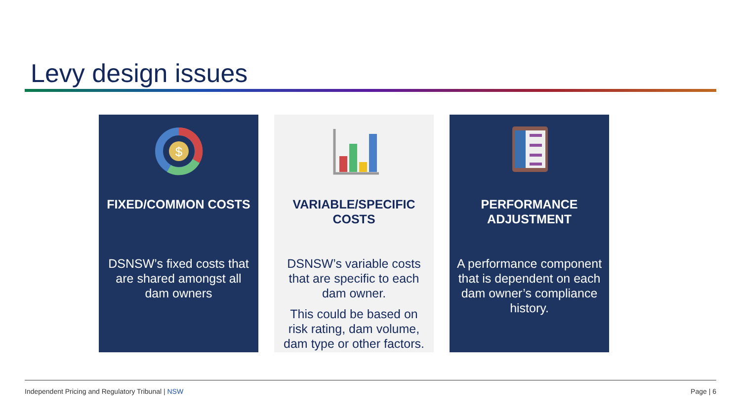Levy design issues
$
FIXED/COMMON COSTS
DSNSW’s fixed costs that are shared amongst all dam owners
VARIABLE/SPECIFIC COSTS
DSNSW’s variable costs that are specific to each dam owner.
This could be based on risk rating, dam volume, dam type or other factors.
PERFORMANCE ADJUSTMENT
A performance component that is dependent on each dam owner’s compliance history.
Independent Pricing and Regulatory Tribunal | NSW Page | 6